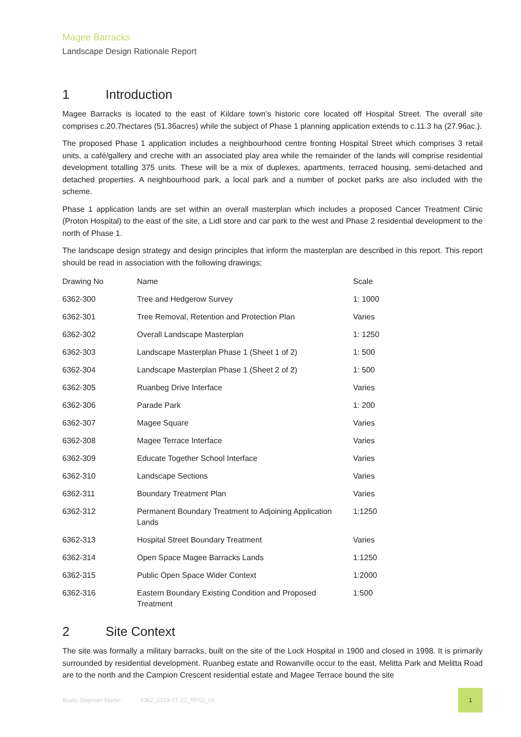Magee Barracks
Landscape Design Rationale Report
1 Introduction
Magee Barracks is located to the east of Kildare town’s historic core located off Hospital Street. The overall site comprises c.20.7hectares (51.36acres) while the subject of Phase 1 planning application extends to c.11.3 ha (27.96ac.).
The proposed Phase 1 application includes a neighbourhood centre fronting Hospital Street which comprises 3 retail units, a café/gallery and creche with an associated play area while the remainder of the lands will comprise residential development totalling 375 units. These will be a mix of duplexes, apartments, terraced housing, semi-detached and detached properties. A neighbourhood park, a local park and a number of pocket parks are also included with the scheme.
Phase 1 application lands are set within an overall masterplan which includes a proposed Cancer Treatment Clinic (Proton Hospital) to the east of the site, a Lidl store and car park to the west and Phase 2 residential development to the north of Phase 1.
The landscape design strategy and design principles that inform the masterplan are described in this report. This report should be read in association with the following drawings;
| Drawing No | Name | Scale |
| --- | --- | --- |
| 6362-300 | Tree and Hedgerow Survey | 1: 1000 |
| 6362-301 | Tree Removal, Retention and Protection Plan | Varies |
| 6362-302 | Overall Landscape Masterplan | 1: 1250 |
| 6362-303 | Landscape Masterplan Phase 1 (Sheet 1 of 2) | 1: 500 |
| 6362-304 | Landscape Masterplan Phase 1 (Sheet 2 of 2) | 1: 500 |
| 6362-305 | Ruanbeg Drive Interface | Varies |
| 6362-306 | Parade Park | 1: 200 |
| 6362-307 | Magee Square | Varies |
| 6362-308 | Magee Terrace Interface | Varies |
| 6362-309 | Educate Together School Interface | Varies |
| 6362-310 | Landscape Sections | Varies |
| 6362-311 | Boundary Treatment Plan | Varies |
| 6362-312 | Permanent Boundary Treatment to Adjoining Application Lands | 1:1250 |
| 6362-313 | Hospital Street Boundary Treatment | Varies |
| 6362-314 | Open Space Magee Barracks Lands | 1:1250 |
| 6362-315 | Public Open Space Wider Context | 1:2000 |
| 6362-316 | Eastern Boundary Existing Condition and Proposed Treatment | 1:500 |
2 Site Context
The site was formally a military barracks, built on the site of the Lock Hospital in 1900 and closed in 1998. It is primarily surrounded by residential development. Ruanbeg estate and Rowanville occur to the east, Melitta Park and Melitta Road are to the north and the Campion Crescent residential estate and Magee Terrace bound the site
Brady Shipman Martin 6362_2019-07-22_RP02_01 1